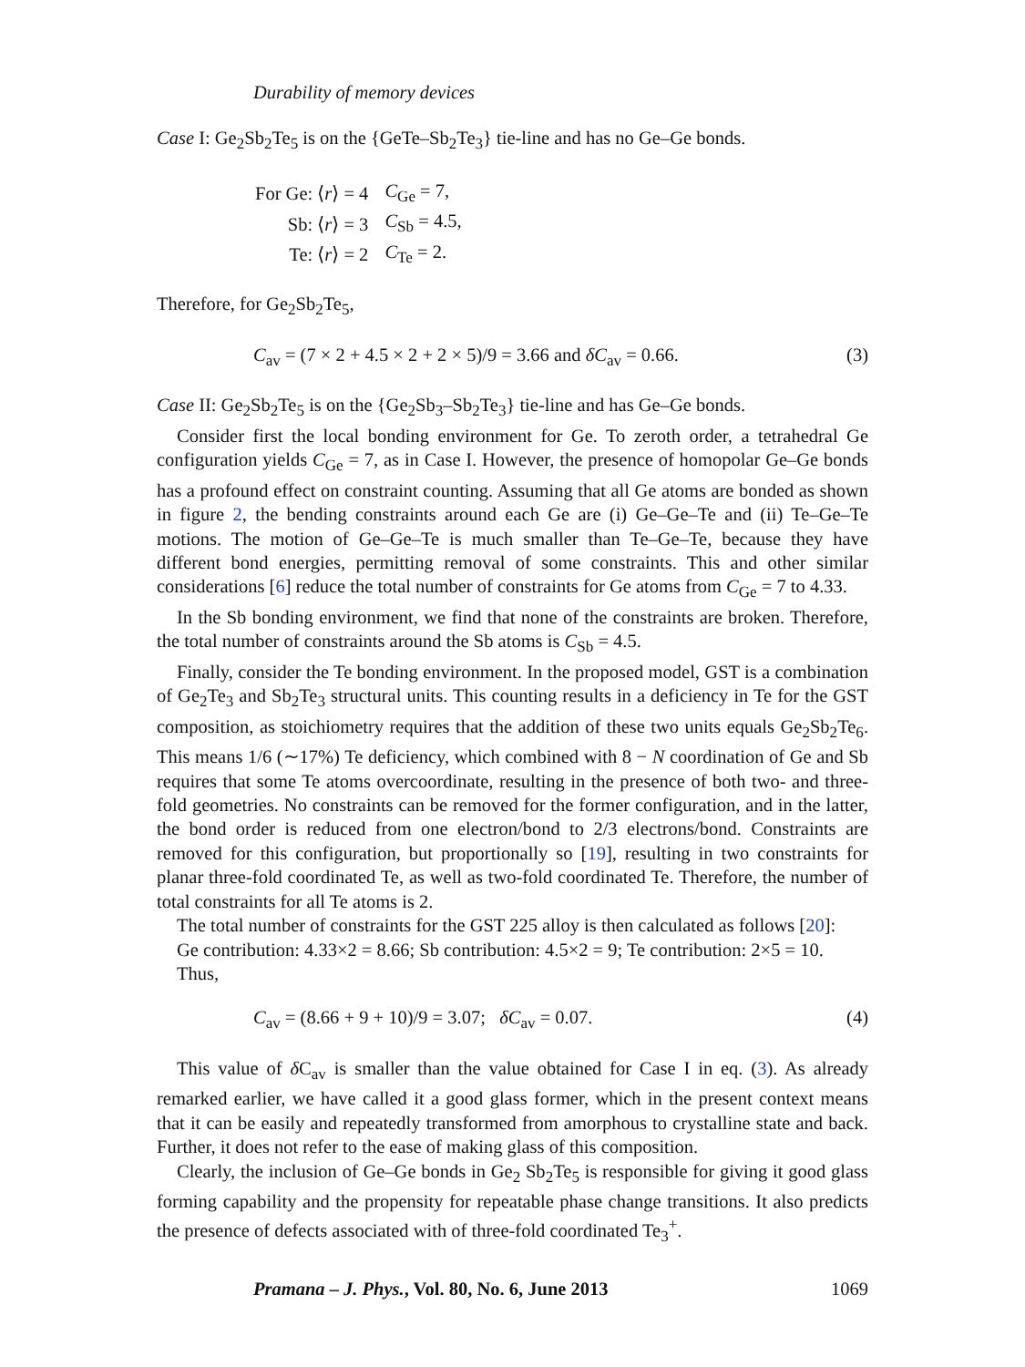Durability of memory devices
Case I: Ge<sub>2</sub>Sb<sub>2</sub>Te<sub>5</sub> is on the {GeTe–Sb<sub>2</sub>Te<sub>3</sub>} tie-line and has no Ge–Ge bonds.
| For Ge: ⟨ r ⟩ = 4 | C<sub>Ge</sub> = 7, |
| Sb: ⟨ r ⟩ = 3 | C<sub>Sb</sub> = 4.5, |
| Te: ⟨ r ⟩ = 2 | C<sub>Te</sub> = 2. |
Therefore, for Ge<sub>2</sub>Sb<sub>2</sub>Te<sub>5</sub>,
C<sub>av</sub> = (7 × 2 + 4.5 × 2 + 2 × 5)/9 = 3.66 and δC<sub>av</sub> = 0.66. (3)
Case II: Ge<sub>2</sub>Sb<sub>2</sub>Te<sub>5</sub> is on the {Ge<sub>2</sub>Sb<sub>3</sub>–Sb<sub>2</sub>Te<sub>3</sub>} tie-line and has Ge–Ge bonds.
Consider first the local bonding environment for Ge. To zeroth order, a tetrahedral Ge configuration yields C<sub>Ge</sub> = 7, as in Case I. However, the presence of homopolar Ge–Ge bonds has a profound effect on constraint counting. Assuming that all Ge atoms are bonded as shown in figure 2, the bending constraints around each Ge are (i) Ge–Ge–Te and (ii) Te–Ge–Te motions. The motion of Ge–Ge–Te is much smaller than Te–Ge–Te, because they have different bond energies, permitting removal of some constraints. This and other similar considerations [6] reduce the total number of constraints for Ge atoms from C<sub>Ge</sub> = 7 to 4.33.
In the Sb bonding environment, we find that none of the constraints are broken. Therefore, the total number of constraints around the Sb atoms is C<sub>Sb</sub> = 4.5.
Finally, consider the Te bonding environment. In the proposed model, GST is a combination of Ge<sub>2</sub>Te<sub>3</sub> and Sb<sub>2</sub>Te<sub>3</sub> structural units. This counting results in a deficiency in Te for the GST composition, as stoichiometry requires that the addition of these two units equals Ge<sub>2</sub>Sb<sub>2</sub>Te<sub>6</sub>. This means 1/6 (∼17%) Te deficiency, which combined with 8 − N coordination of Ge and Sb requires that some Te atoms overcoordinate, resulting in the presence of both two- and three-fold geometries. No constraints can be removed for the former configuration, and in the latter, the bond order is reduced from one electron/bond to 2/3 electrons/bond. Constraints are removed for this configuration, but proportionally so [19], resulting in two constraints for planar three-fold coordinated Te, as well as two-fold coordinated Te. Therefore, the number of total constraints for all Te atoms is 2.
The total number of constraints for the GST 225 alloy is then calculated as follows [20]:
Ge contribution: 4.33×2 = 8.66; Sb contribution: 4.5×2 = 9; Te contribution: 2×5 = 10.
Thus,
C<sub>av</sub> = (8.66 + 9 + 10)/9 = 3.07; δC<sub>av</sub> = 0.07. (4)
This value of δ C<sub>av</sub> is smaller than the value obtained for Case I in eq. (3). As already remarked earlier, we have called it a good glass former, which in the present context means that it can be easily and repeatedly transformed from amorphous to crystalline state and back. Further, it does not refer to the ease of making glass of this composition.
Clearly, the inclusion of Ge–Ge bonds in Ge<sub>2</sub> Sb<sub>2</sub>Te<sub>5</sub> is responsible for giving it good glass forming capability and the propensity for repeatable phase change transitions. It also predicts the presence of defects associated with of three-fold coordinated Te<sub>3</sub><sup>+</sup>.
Pramana – J. Phys., Vol. 80, No. 6, June 2013 1069